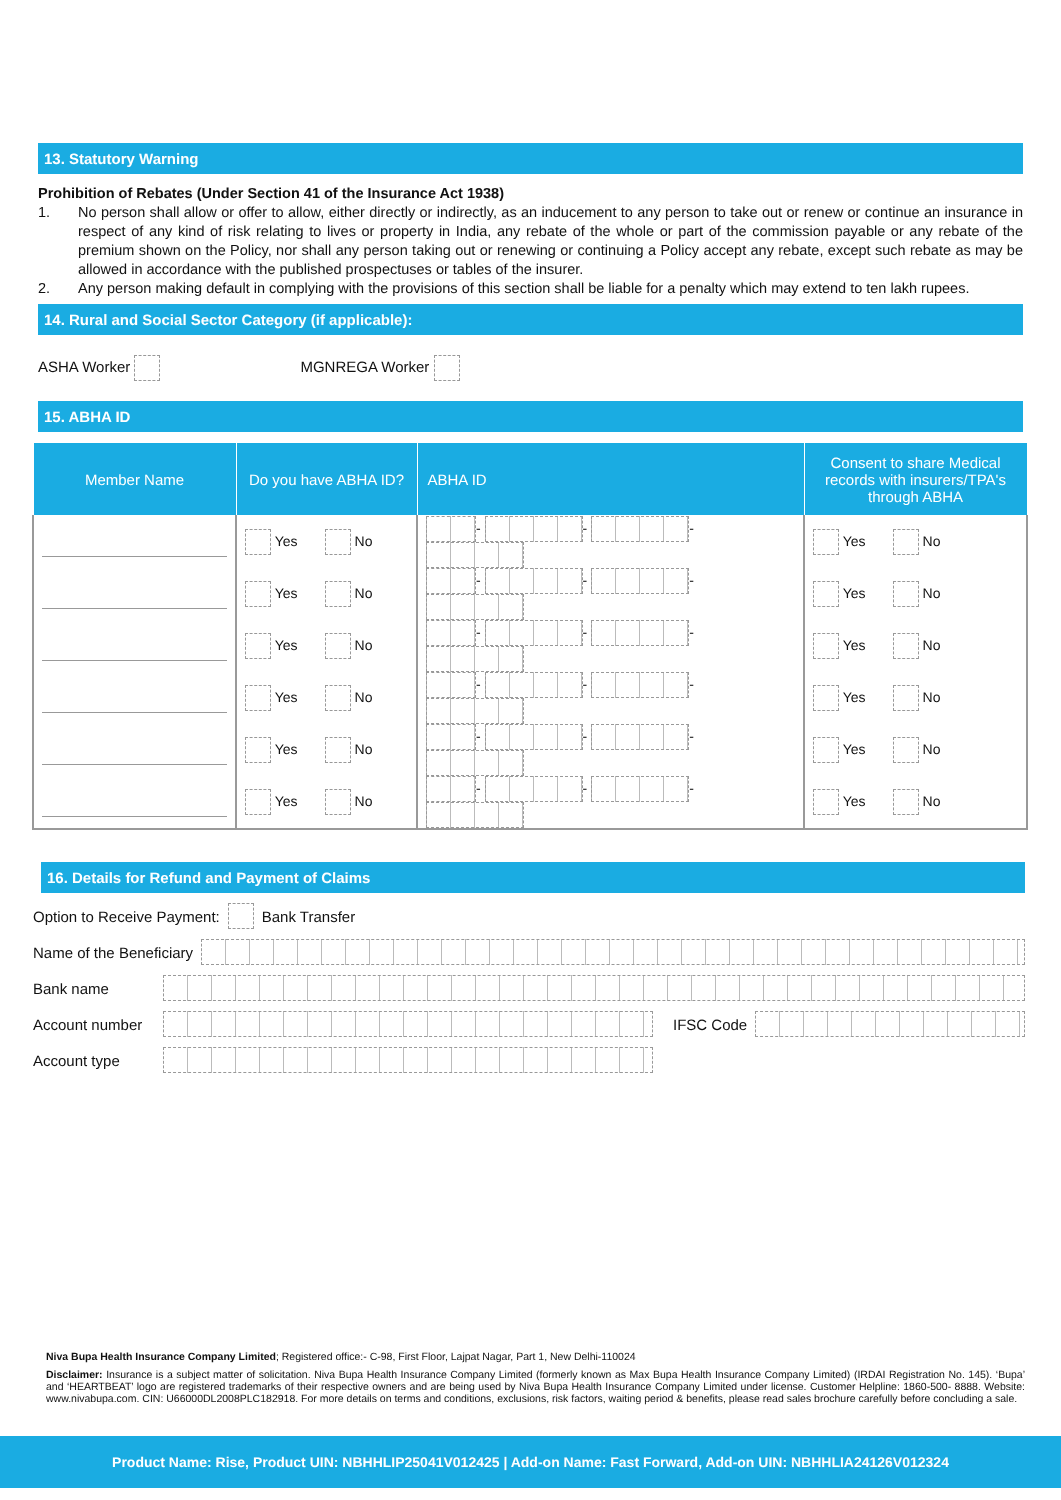13. Statutory Warning
Prohibition of Rebates (Under Section 41 of the Insurance Act 1938)
1. No person shall allow or offer to allow, either directly or indirectly, as an inducement to any person to take out or renew or continue an insurance in respect of any kind of risk relating to lives or property in India, any rebate of the whole or part of the commission payable or any rebate of the premium shown on the Policy, nor shall any person taking out or renewing or continuing a Policy accept any rebate, except such rebate as may be allowed in accordance with the published prospectuses or tables of the insurer.
2. Any person making default in complying with the provisions of this section shall be liable for a penalty which may extend to ten lakh rupees.
14. Rural and Social Sector Category (if applicable):
ASHA Worker MGNREGA Worker
15. ABHA ID
| Member Name | Do you have ABHA ID? | ABHA ID | Consent to share Medical records with insurers/TPA's through ABHA |
| --- | --- | --- | --- |
| | Yes No | - - - | Yes No |
| | Yes No | - - - | Yes No |
| | Yes No | - - - | Yes No |
| | Yes No | - - - | Yes No |
| | Yes No | - - - | Yes No |
| | Yes No | - - - | Yes No |
16. Details for Refund and Payment of Claims
Option to Receive Payment: Bank Transfer
Name of the Beneficiary
Bank name
Account number IFSC Code
Account type
Niva Bupa Health Insurance Company Limited; Registered office:- C-98, First Floor, Lajpat Nagar, Part 1, New Delhi-110024
Disclaimer: Insurance is a subject matter of solicitation. Niva Bupa Health Insurance Company Limited (formerly known as Max Bupa Health Insurance Company Limited) (IRDAI Registration No. 145). ‘Bupa’ and ‘HEARTBEAT’ logo are registered trademarks of their respective owners and are being used by Niva Bupa Health Insurance Company Limited under license. Customer Helpline: 1860-500- 8888. Website: www.nivabupa.com. CIN: U66000DL2008PLC182918. For more details on terms and conditions, exclusions, risk factors, waiting period & benefits, please read sales brochure carefully before concluding a sale.
Product Name: Rise, Product UIN: NBHHLIP25041V012425 | Add-on Name: Fast Forward, Add-on UIN: NBHHLIA24126V012324